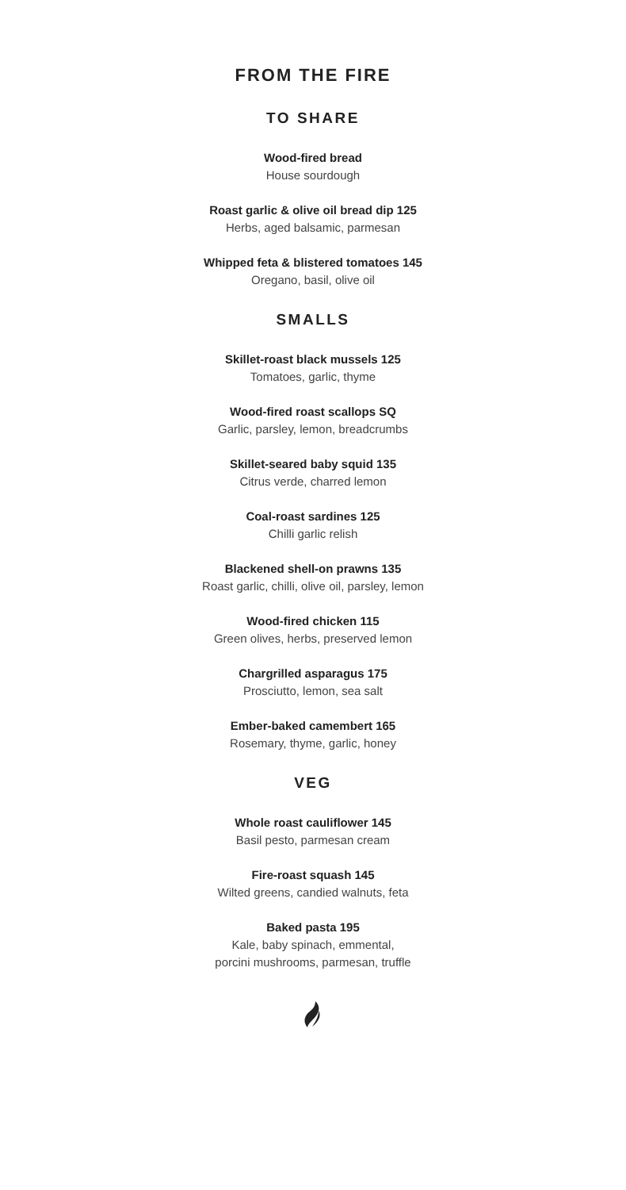FROM THE FIRE
TO SHARE
Wood-fired bread
House sourdough
Roast garlic & olive oil bread dip 125
Herbs, aged balsamic, parmesan
Whipped feta & blistered tomatoes 145
Oregano, basil, olive oil
SMALLS
Skillet-roast black mussels 125
Tomatoes, garlic, thyme
Wood-fired roast scallops SQ
Garlic, parsley, lemon, breadcrumbs
Skillet-seared baby squid 135
Citrus verde, charred lemon
Coal-roast sardines 125
Chilli garlic relish
Blackened shell-on prawns 135
Roast garlic, chilli, olive oil, parsley, lemon
Wood-fired chicken 115
Green olives, herbs, preserved lemon
Chargrilled asparagus 175
Prosciutto, lemon, sea salt
Ember-baked camembert 165
Rosemary, thyme, garlic, honey
VEG
Whole roast cauliflower 145
Basil pesto, parmesan cream
Fire-roast squash 145
Wilted greens, candied walnuts, feta
Baked pasta 195
Kale, baby spinach, emmental,
porcini mushrooms, parmesan, truffle